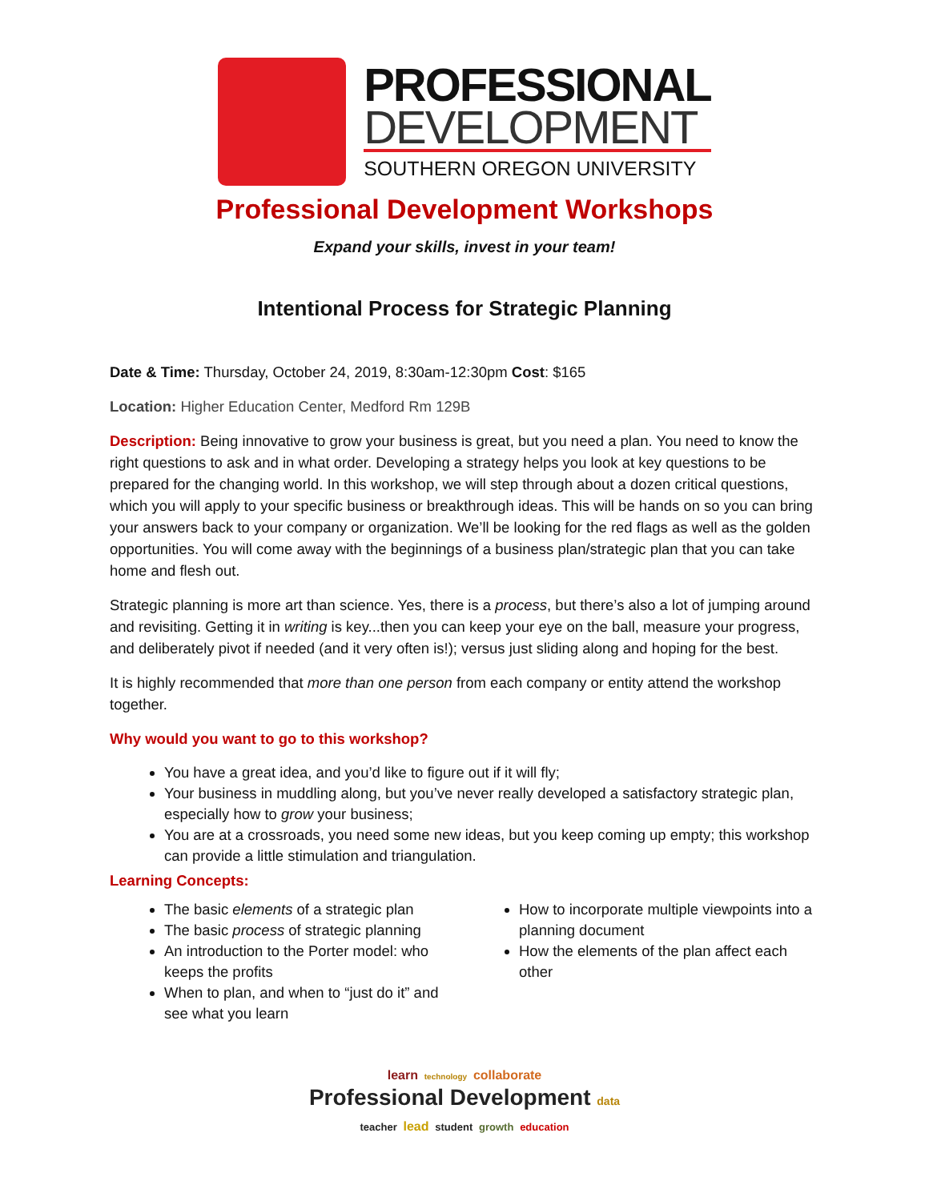PROFESSIONAL
DEVELOPMENT
SOUTHERN OREGON UNIVERSITY
Professional Development Workshops
Expand your skills, invest in your team!
Intentional Process for Strategic Planning
Date & Time: Thursday, October 24, 2019, 8:30am-12:30pm Cost: $165
Location: Higher Education Center, Medford Rm 129B
Description: Being innovative to grow your business is great, but you need a plan. You need to know the right questions to ask and in what order. Developing a strategy helps you look at key questions to be prepared for the changing world. In this workshop, we will step through about a dozen critical questions, which you will apply to your specific business or breakthrough ideas. This will be hands on so you can bring your answers back to your company or organization. We’ll be looking for the red flags as well as the golden opportunities. You will come away with the beginnings of a business plan/strategic plan that you can take home and flesh out.
Strategic planning is more art than science. Yes, there is a process, but there’s also a lot of jumping around and revisiting. Getting it in writing is key...then you can keep your eye on the ball, measure your progress, and deliberately pivot if needed (and it very often is!); versus just sliding along and hoping for the best.
It is highly recommended that more than one person from each company or entity attend the workshop together.
Why would you want to go to this workshop?
You have a great idea, and you’d like to figure out if it will fly;
Your business in muddling along, but you’ve never really developed a satisfactory strategic plan, especially how to grow your business;
You are at a crossroads, you need some new ideas, but you keep coming up empty; this workshop can provide a little stimulation and triangulation.
Learning Concepts:
The basic elements of a strategic plan
The basic process of strategic planning
An introduction to the Porter model: who keeps the profits
When to plan, and when to “just do it” and see what you learn
How to incorporate multiple viewpoints into a planning document
How the elements of the plan affect each other
learn technology collaborate
Professional Development data
teacher lead student growth education